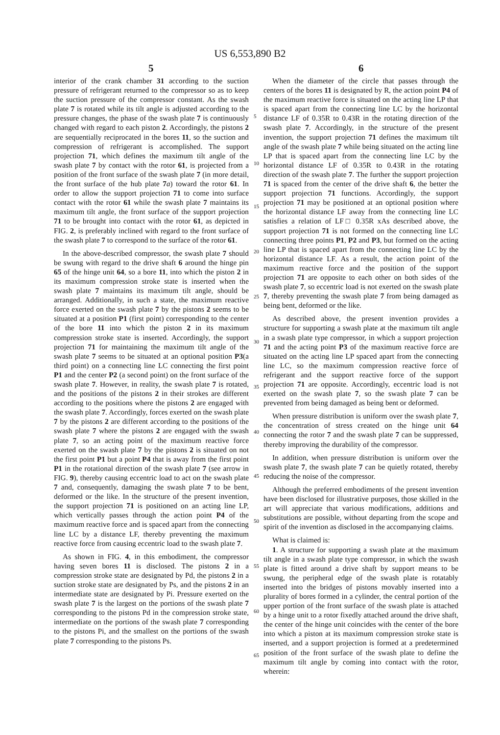US 6,553,890 B2
5 6
interior of the crank chamber 31 according to the suction pressure of refrigerant returned to the compressor so as to keep the suction pressure of the compressor constant. As the swash plate 7 is rotated while its tilt angle is adjusted according to the pressure changes, the phase of the swash plate 7 is continuously changed with regard to each piston 2. Accordingly, the pistons 2 are sequentially reciprocated in the bores 11, so the suction and compression of refrigerant is accomplished. The support projection 71, which defines the maximum tilt angle of the swash plate 7 by contact with the rotor 61, is projected from a position of the front surface of the swash plate 7 (in more detail, the front surface of the hub plate 7 a) toward the rotor 61. In order to allow the support projection 71 to come into surface contact with the rotor 61 while the swash plate 7 maintains its maximum tilt angle, the front surface of the support projection 71 to be brought into contact with the rotor 61, as depicted in FIG. 2, is preferably inclined with regard to the front surface of the swash plate 7 to correspond to the surface of the rotor 61.
In the above-described compressor, the swash plate 7 should be swung with regard to the drive shaft 6 around the hinge pin 65 of the hinge unit 64, so a bore 11, into which the piston 2 in its maximum compression stroke state is inserted when the swash plate 7 maintains its maximum tilt angle, should be arranged. Additionally, in such a state, the maximum reactive force exerted on the swash plate 7 by the pistons 2 seems to be situated at a position P1 (first point) corresponding to the center of the bore 11 into which the piston 2 in its maximum compression stroke state is inserted. Accordingly, the support projection 71 for maintaining the maximum tilt angle of the swash plate 7 seems to be situated at an optional position P3(a third point) on a connecting line LC connecting the first point P1 and the center P2 (a second point) on the front surface of the swash plate 7. However, in reality, the swash plate 7 is rotated, and the positions of the pistons 2 in their strokes are different according to the positions where the pistons 2 are engaged with the swash plate 7. Accordingly, forces exerted on the swash plate 7 by the pistons 2 are different according to the positions of the swash plate 7 where the pistons 2 are engaged with the swash plate 7, so an acting point of the maximum reactive force exerted on the swash plate 7 by the pistons 2 is situated on not the first point P1 but a point P4 that is away from the first point P1 in the rotational direction of the swash plate 7 (see arrow in FIG. 9), thereby causing eccentric load to act on the swash plate 7 and, consequently, damaging the swash plate 7 to be bent, deformed or the like. In the structure of the present invention, the support projection 71 is positioned on an acting line LP, which vertically passes through the action point P4 of the maximum reactive force and is spaced apart from the connecting line LC by a distance LF, thereby preventing the maximum reactive force from causing eccentric load to the swash plate 7.
As shown in FIG. 4, in this embodiment, the compressor having seven bores 11 is disclosed. The pistons 2 in a compression stroke state are designated by Pd, the pistons 2 in a suction stroke state are designated by Ps, and the pistons 2 in an intermediate state are designated by Pi. Pressure exerted on the swash plate 7 is the largest on the portions of the swash plate 7 corresponding to the pistons Pd in the compression stroke state, intermediate on the portions of the swash plate 7 corresponding to the pistons Pi, and the smallest on the portions of the swash plate 7 corresponding to the pistons Ps.
5
10
15
20
25
30
35
40
45
50
55
60
65
When the diameter of the circle that passes through the centers of the bores 11 is designated by R, the action point P4 of the maximum reactive force is situated on the acting line LP that is spaced apart from the connecting line LC by the horizontal distance LF of 0.35R to 0.43R in the rotating direction of the swash plate 7. Accordingly, in the structure of the present invention, the support projection 71 defines the maximum tilt angle of the swash plate 7 while being situated on the acting line LP that is spaced apart from the connecting line LC by the horizontal distance LF of 0.35R to 0.43R in the rotating direction of the swash plate 7. The further the support projection 71 is spaced from the center of the drive shaft 6, the better the support projection 71 functions. Accordingly, the support projection 71 may be positioned at an optional position where the horizontal distance LF away from the connecting line LC satisfies a relation of LF□ 0.35R xAs described above, the support projection 71 is not formed on the connecting line LC connecting three points P1, P2 and P3, but formed on the acting line LP that is spaced apart from the connecting line LC by the horizontal distance LF. As a result, the action point of the maximum reactive force and the position of the support projection 71 are opposite to each other on both sides of the swash plate 7, so eccentric load is not exerted on the swash plate 7, thereby preventing the swash plate 7 from being damaged as being bent, deformed or the like.
As described above, the present invention provides a structure for supporting a swash plate at the maximum tilt angle in a swash plate type compressor, in which a support projection 71 and the acting point P3 of the maximum reactive force are situated on the acting line LP spaced apart from the connecting line LC, so the maximum compression reactive force of refrigerant and the support reactive force of the support projection 71 are opposite. Accordingly, eccentric load is not exerted on the swash plate 7, so the swash plate 7 can be prevented from being damaged as being bent or deformed.
When pressure distribution is uniform over the swash plate 7, the concentration of stress created on the hinge unit 64 connecting the rotor 7 and the swash plate 7 can be suppressed, thereby improving the durability of the compressor.
In addition, when pressure distribution is uniform over the swash plate 7, the swash plate 7 can be quietly rotated, thereby reducing the noise of the compressor.
Although the preferred embodiments of the present invention have been disclosed for illustrative purposes, those skilled in the art will appreciate that various modifications, additions and substitutions are possible, without departing from the scope and spirit of the invention as disclosed in the accompanying claims.
What is claimed is:
1. A structure for supporting a swash plate at the maximum tilt angle in a swash plate type compressor, in which the swash plate is fitted around a drive shaft by support means to be swung, the peripheral edge of the swash plate is rotatably inserted into the bridges of pistons movably inserted into a plurality of bores formed in a cylinder, the central portion of the upper portion of the front surface of the swash plate is attached by a hinge unit to a rotor fixedly attached around the drive shaft, the center of the hinge unit coincides with the center of the bore into which a piston at its maximum compression stroke state is inserted, and a support projection is formed at a predetermined position of the front surface of the swash plate to define the maximum tilt angle by coming into contact with the rotor, wherein: